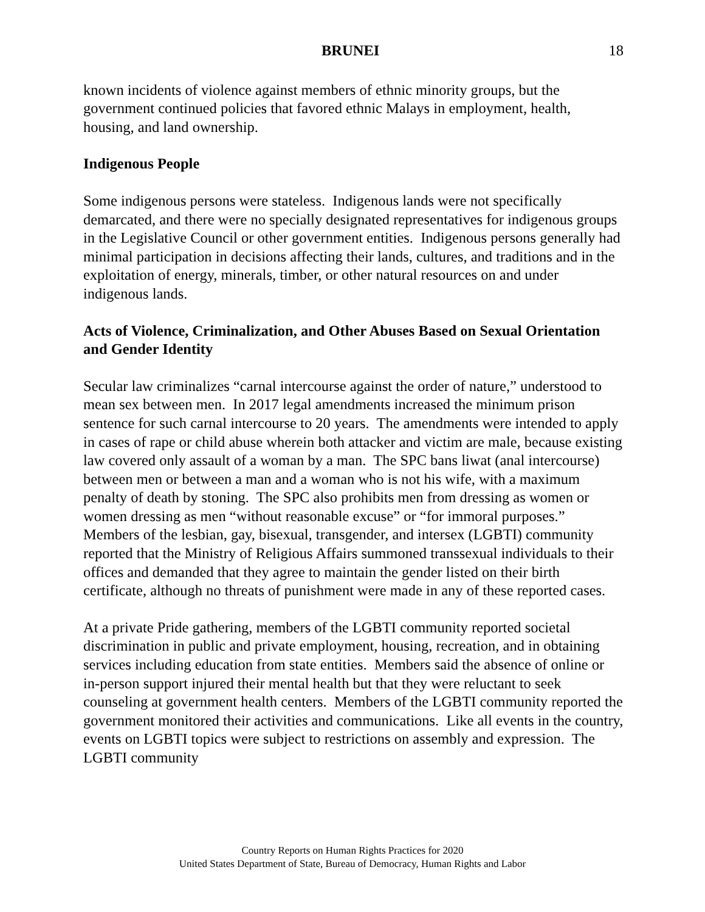BRUNEI 18
known incidents of violence against members of ethnic minority groups, but the government continued policies that favored ethnic Malays in employment, health, housing, and land ownership.
Indigenous People
Some indigenous persons were stateless. Indigenous lands were not specifically demarcated, and there were no specially designated representatives for indigenous groups in the Legislative Council or other government entities. Indigenous persons generally had minimal participation in decisions affecting their lands, cultures, and traditions and in the exploitation of energy, minerals, timber, or other natural resources on and under indigenous lands.
Acts of Violence, Criminalization, and Other Abuses Based on Sexual Orientation and Gender Identity
Secular law criminalizes “carnal intercourse against the order of nature,” understood to mean sex between men. In 2017 legal amendments increased the minimum prison sentence for such carnal intercourse to 20 years. The amendments were intended to apply in cases of rape or child abuse wherein both attacker and victim are male, because existing law covered only assault of a woman by a man. The SPC bans liwat (anal intercourse) between men or between a man and a woman who is not his wife, with a maximum penalty of death by stoning. The SPC also prohibits men from dressing as women or women dressing as men “without reasonable excuse” or “for immoral purposes.” Members of the lesbian, gay, bisexual, transgender, and intersex (LGBTI) community reported that the Ministry of Religious Affairs summoned transsexual individuals to their offices and demanded that they agree to maintain the gender listed on their birth certificate, although no threats of punishment were made in any of these reported cases.
At a private Pride gathering, members of the LGBTI community reported societal discrimination in public and private employment, housing, recreation, and in obtaining services including education from state entities. Members said the absence of online or in-person support injured their mental health but that they were reluctant to seek counseling at government health centers. Members of the LGBTI community reported the government monitored their activities and communications. Like all events in the country, events on LGBTI topics were subject to restrictions on assembly and expression. The LGBTI community
Country Reports on Human Rights Practices for 2020
United States Department of State, Bureau of Democracy, Human Rights and Labor